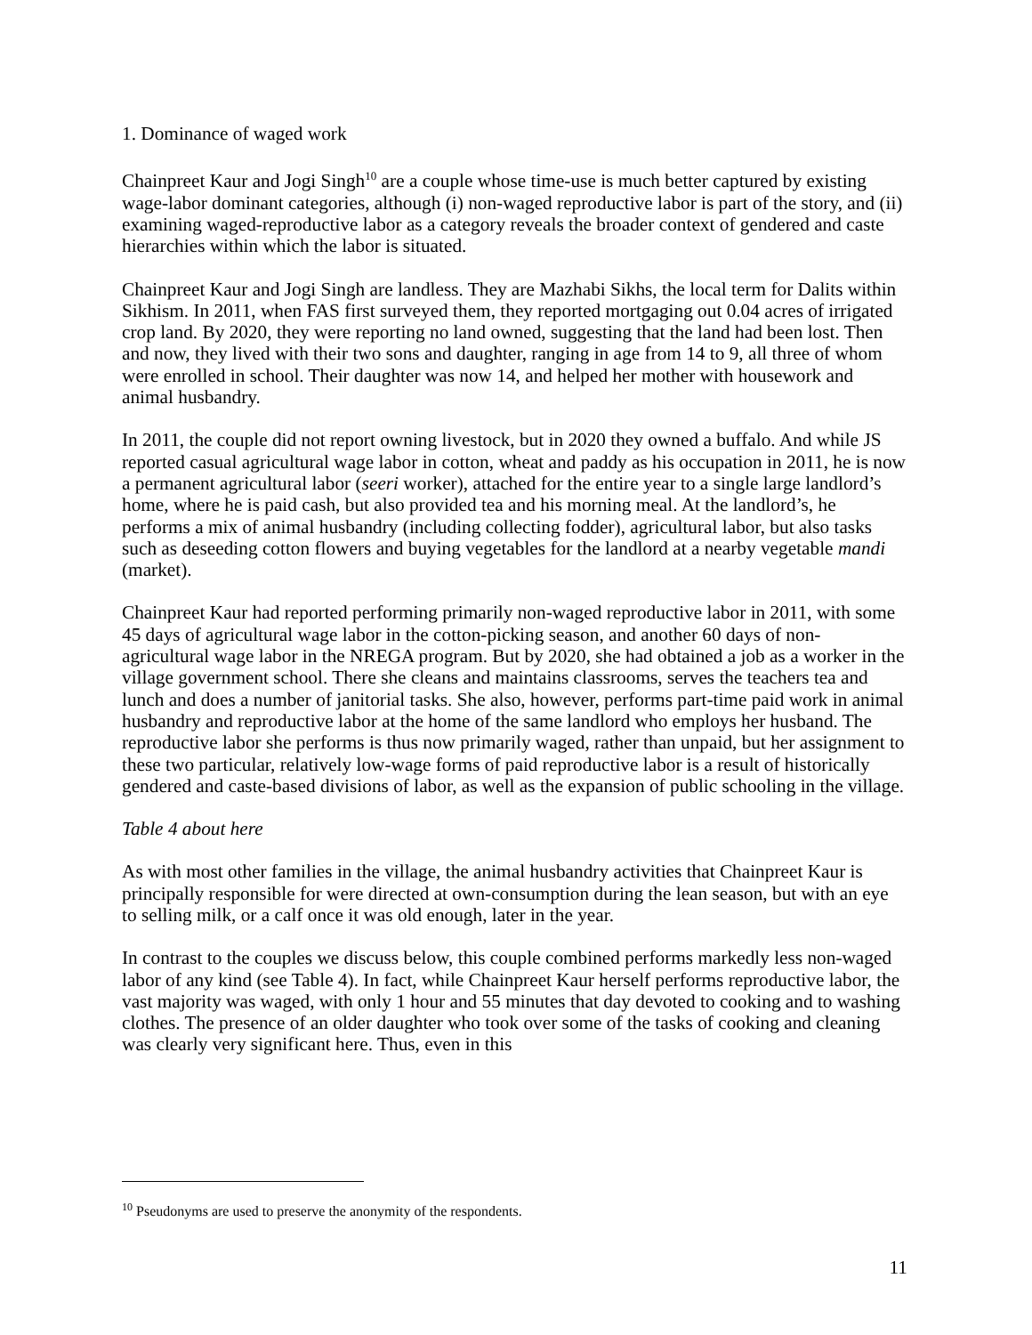1. Dominance of waged work
Chainpreet Kaur and Jogi Singh<sup>10</sup> are a couple whose time-use is much better captured by existing wage-labor dominant categories, although (i) non-waged reproductive labor is part of the story, and (ii) examining waged-reproductive labor as a category reveals the broader context of gendered and caste hierarchies within which the labor is situated.
Chainpreet Kaur and Jogi Singh are landless. They are Mazhabi Sikhs, the local term for Dalits within Sikhism. In 2011, when FAS first surveyed them, they reported mortgaging out 0.04 acres of irrigated crop land. By 2020, they were reporting no land owned, suggesting that the land had been lost. Then and now, they lived with their two sons and daughter, ranging in age from 14 to 9, all three of whom were enrolled in school. Their daughter was now 14, and helped her mother with housework and animal husbandry.
In 2011, the couple did not report owning livestock, but in 2020 they owned a buffalo. And while JS reported casual agricultural wage labor in cotton, wheat and paddy as his occupation in 2011, he is now a permanent agricultural labor (seeri worker), attached for the entire year to a single large landlord’s home, where he is paid cash, but also provided tea and his morning meal. At the landlord’s, he performs a mix of animal husbandry (including collecting fodder), agricultural labor, but also tasks such as deseeding cotton flowers and buying vegetables for the landlord at a nearby vegetable mandi (market).
Chainpreet Kaur had reported performing primarily non-waged reproductive labor in 2011, with some 45 days of agricultural wage labor in the cotton-picking season, and another 60 days of non-agricultural wage labor in the NREGA program. But by 2020, she had obtained a job as a worker in the village government school. There she cleans and maintains classrooms, serves the teachers tea and lunch and does a number of janitorial tasks. She also, however, performs part-time paid work in animal husbandry and reproductive labor at the home of the same landlord who employs her husband. The reproductive labor she performs is thus now primarily waged, rather than unpaid, but her assignment to these two particular, relatively low-wage forms of paid reproductive labor is a result of historically gendered and caste-based divisions of labor, as well as the expansion of public schooling in the village.
Table 4 about here
As with most other families in the village, the animal husbandry activities that Chainpreet Kaur is principally responsible for were directed at own-consumption during the lean season, but with an eye to selling milk, or a calf once it was old enough, later in the year.
In contrast to the couples we discuss below, this couple combined performs markedly less non-waged labor of any kind (see Table 4). In fact, while Chainpreet Kaur herself performs reproductive labor, the vast majority was waged, with only 1 hour and 55 minutes that day devoted to cooking and to washing clothes. The presence of an older daughter who took over some of the tasks of cooking and cleaning was clearly very significant here. Thus, even in this
<sup>10</sup> Pseudonyms are used to preserve the anonymity of the respondents.
11